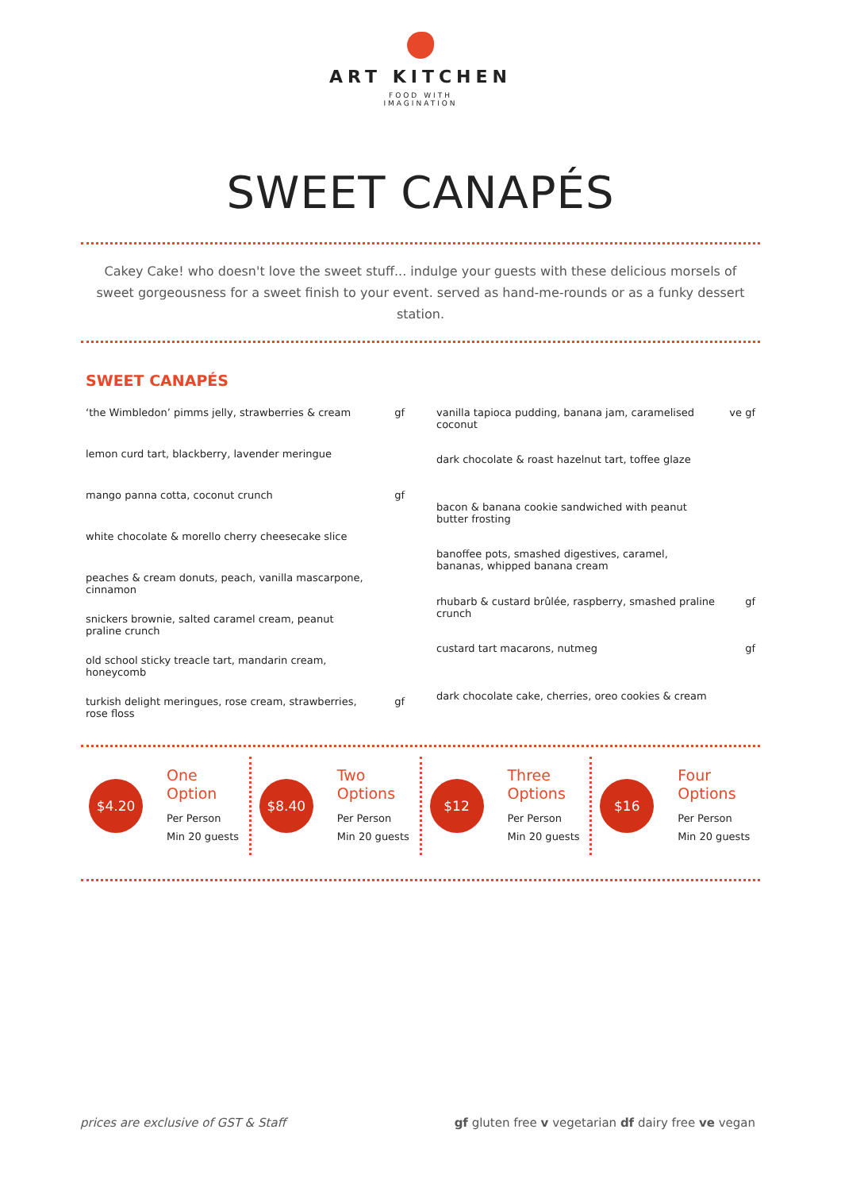ART KITCHEN
FOOD WITH
IMAGINATION
SWEET CANAPÉS
Cakey Cake! who doesn't love the sweet stuff... indulge your guests with these delicious morsels of sweet gorgeousness for a sweet finish to your event. served as hand-me-rounds or as a funky dessert station.
SWEET CANAPÉS
| ‘the Wimbledon’ pimms jelly, strawberries & cream | gf |
| lemon curd tart, blackberry, lavender meringue | |
| mango panna cotta, coconut crunch | gf |
| white chocolate & morello cherry cheesecake slice | |
| peaches & cream donuts, peach, vanilla mascarpone, cinnamon | |
| snickers brownie, salted caramel cream, peanut praline crunch | |
| old school sticky treacle tart, mandarin cream, honeycomb | |
| turkish delight meringues, rose cream, strawberries, rose floss | gf |
| vanilla tapioca pudding, banana jam, caramelised coconut | ve gf |
| dark chocolate & roast hazelnut tart, toffee glaze | |
| bacon & banana cookie sandwiched with peanut butter frosting | |
| banoffee pots, smashed digestives, caramel, bananas, whipped banana cream | |
| rhubarb & custard brûlée, raspberry, smashed praline crunch | gf |
| custard tart macarons, nutmeg | gf |
| dark chocolate cake, cherries, oreo cookies & cream | |
$4.20
One
Option
Per Person
Min 20 guests
$8.40
Two
Options
Per Person
Min 20 guests
$12
Three
Options
Per Person
Min 20 guests
$16
Four
Options
Per Person
Min 20 guests
prices are exclusive of GST & Staff gf gluten free v vegetarian df dairy free ve vegan